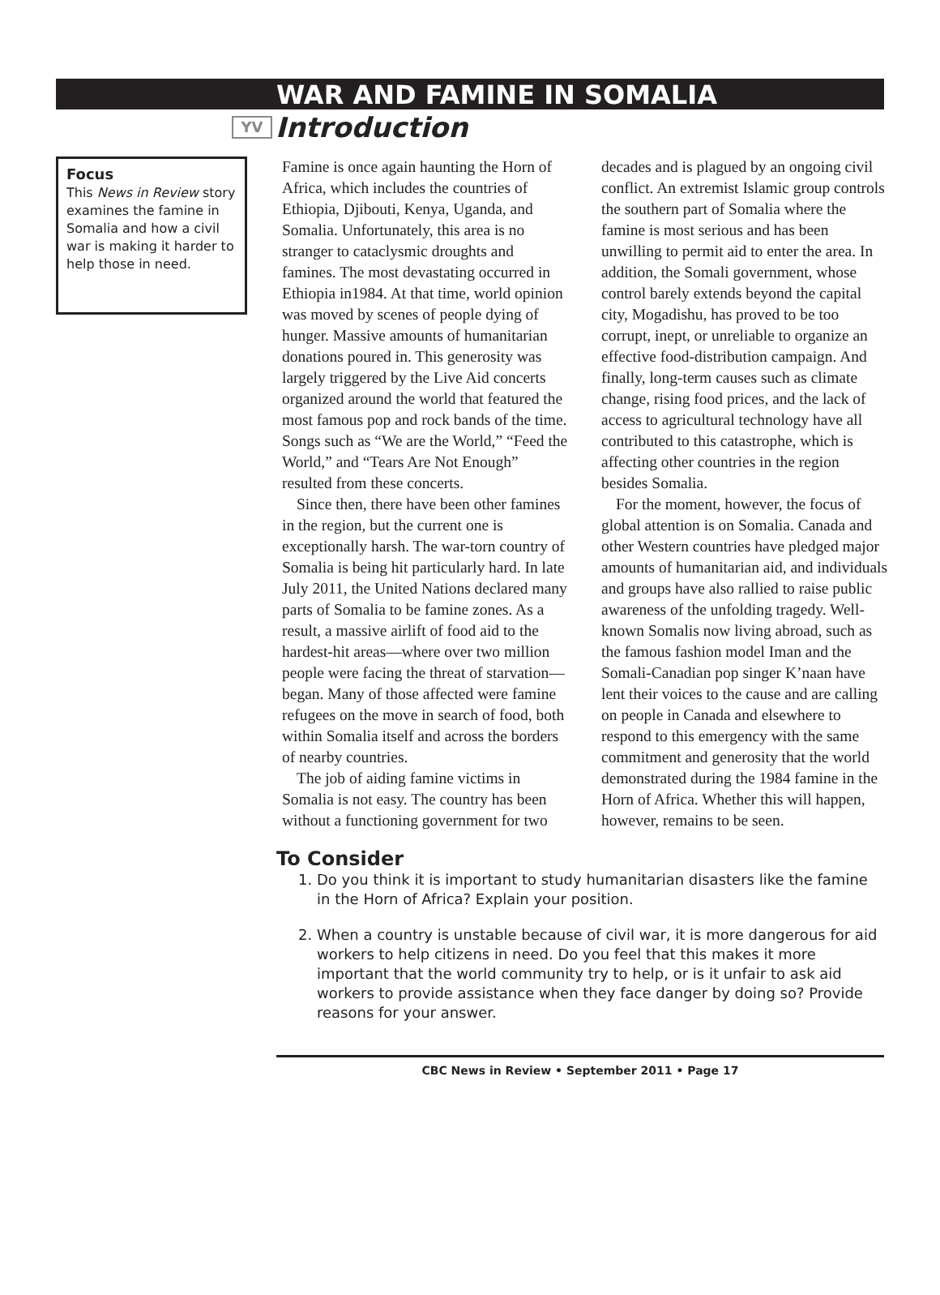WAR AND FAMINE IN SOMALIA
YV Introduction
Focus
This News in Review story examines the famine in Somalia and how a civil war is making it harder to help those in need.
Famine is once again haunting the Horn of Africa, which includes the countries of Ethiopia, Djibouti, Kenya, Uganda, and Somalia. Unfortunately, this area is no stranger to cataclysmic droughts and famines. The most devastating occurred in Ethiopia in1984. At that time, world opinion was moved by scenes of people dying of hunger. Massive amounts of humanitarian donations poured in. This generosity was largely triggered by the Live Aid concerts organized around the world that featured the most famous pop and rock bands of the time. Songs such as “We are the World,” “Feed the World,” and “Tears Are Not Enough” resulted from these concerts.
Since then, there have been other famines in the region, but the current one is exceptionally harsh. The war-torn country of Somalia is being hit particularly hard. In late July 2011, the United Nations declared many parts of Somalia to be famine zones. As a result, a massive airlift of food aid to the hardest-hit areas—where over two million people were facing the threat of starvation—began. Many of those affected were famine refugees on the move in search of food, both within Somalia itself and across the borders of nearby countries.
The job of aiding famine victims in Somalia is not easy. The country has been without a functioning government for two decades and is plagued by an ongoing civil conflict. An extremist Islamic group controls the southern part of Somalia where the famine is most serious and has been unwilling to permit aid to enter the area. In addition, the Somali government, whose control barely extends beyond the capital city, Mogadishu, has proved to be too corrupt, inept, or unreliable to organize an effective food-distribution campaign. And finally, long-term causes such as climate change, rising food prices, and the lack of access to agricultural technology have all contributed to this catastrophe, which is affecting other countries in the region besides Somalia.
For the moment, however, the focus of global attention is on Somalia. Canada and other Western countries have pledged major amounts of humanitarian aid, and individuals and groups have also rallied to raise public awareness of the unfolding tragedy. Well-known Somalis now living abroad, such as the famous fashion model Iman and the Somali-Canadian pop singer K’naan have lent their voices to the cause and are calling on people in Canada and elsewhere to respond to this emergency with the same commitment and generosity that the world demonstrated during the 1984 famine in the Horn of Africa. Whether this will happen, however, remains to be seen.
To Consider
1. Do you think it is important to study humanitarian disasters like the famine in the Horn of Africa? Explain your position.
2. When a country is unstable because of civil war, it is more dangerous for aid workers to help citizens in need. Do you feel that this makes it more important that the world community try to help, or is it unfair to ask aid workers to provide assistance when they face danger by doing so? Provide reasons for your answer.
CBC News in Review • September 2011 • Page 17